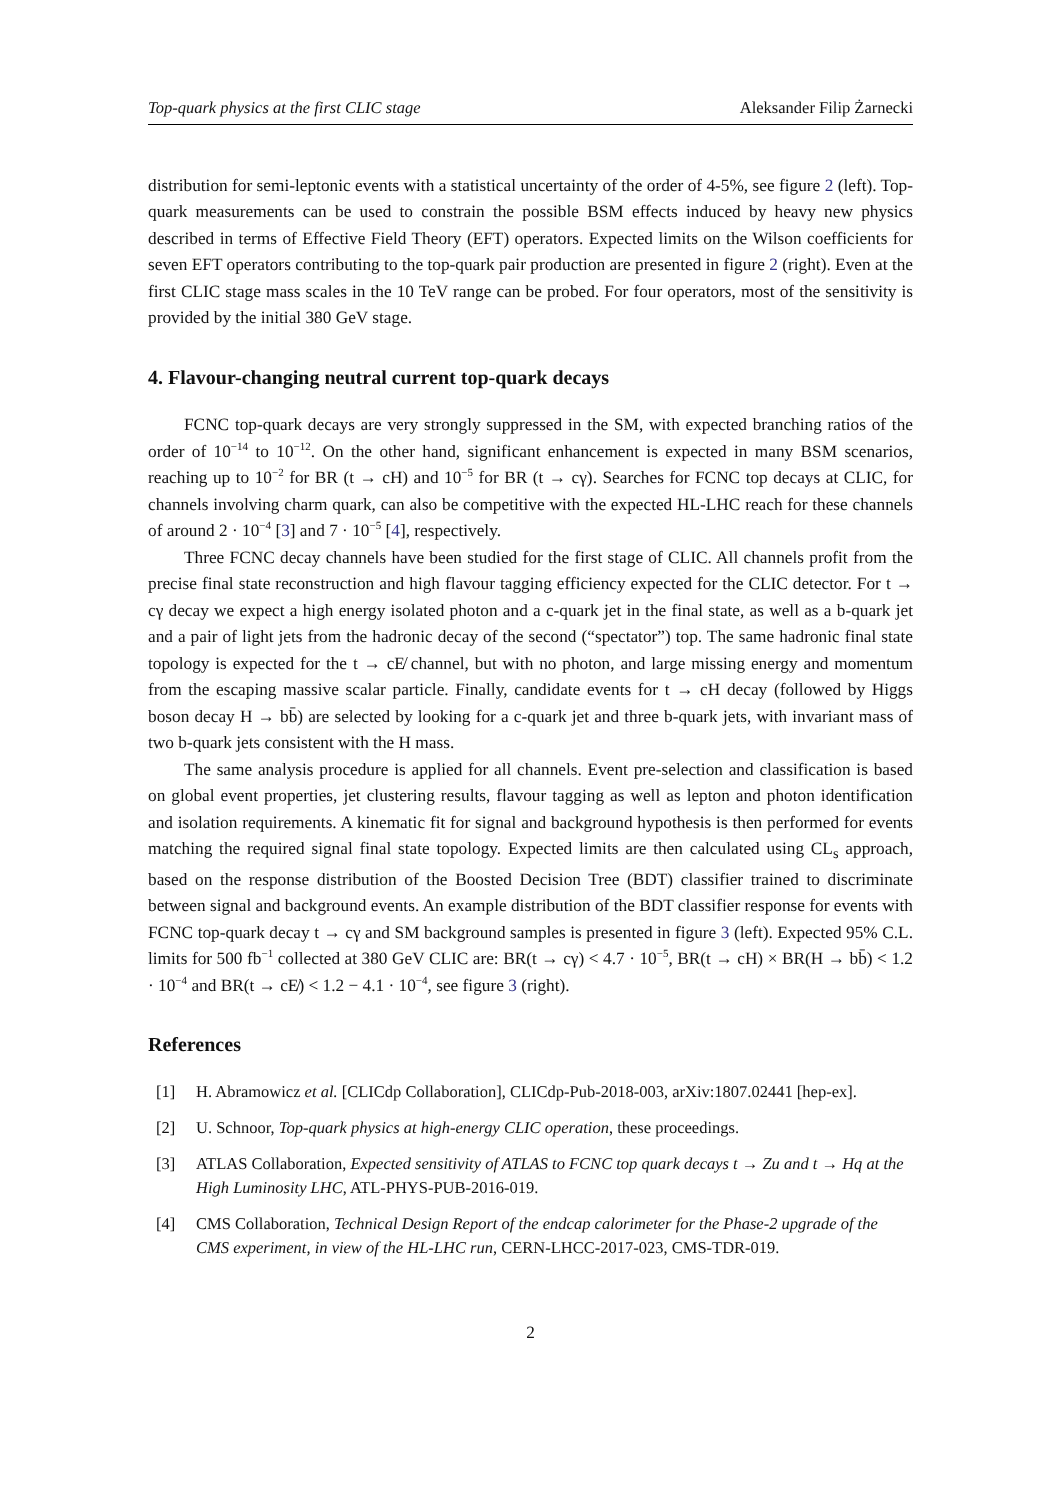Top-quark physics at the first CLIC stage Aleksander Filip Żarnecki
distribution for semi-leptonic events with a statistical uncertainty of the order of 4-5%, see figure 2 (left). Top-quark measurements can be used to constrain the possible BSM effects induced by heavy new physics described in terms of Effective Field Theory (EFT) operators. Expected limits on the Wilson coefficients for seven EFT operators contributing to the top-quark pair production are presented in figure 2 (right). Even at the first CLIC stage mass scales in the 10 TeV range can be probed. For four operators, most of the sensitivity is provided by the initial 380 GeV stage.
4. Flavour-changing neutral current top-quark decays
FCNC top-quark decays are very strongly suppressed in the SM, with expected branching ratios of the order of 10<sup>−14</sup> to 10<sup>−12</sup>. On the other hand, significant enhancement is expected in many BSM scenarios, reaching up to 10<sup>−2</sup> for BR (t → cH) and 10<sup>−5</sup> for BR (t → cγ). Searches for FCNC top decays at CLIC, for channels involving charm quark, can also be competitive with the expected HL-LHC reach for these channels of around 2 · 10<sup>−4</sup> [3] and 7 · 10<sup>−5</sup> [4], respectively.
Three FCNC decay channels have been studied for the first stage of CLIC. All channels profit from the precise final state reconstruction and high flavour tagging efficiency expected for the CLIC detector. For t → cγ decay we expect a high energy isolated photon and a c-quark jet in the final state, as well as a b-quark jet and a pair of light jets from the hadronic decay of the second (“spectator”) top. The same hadronic final state topology is expected for the t → cE̸ channel, but with no photon, and large missing energy and momentum from the escaping massive scalar particle. Finally, candidate events for t → cH decay (followed by Higgs boson decay H → bb̄) are selected by looking for a c-quark jet and three b-quark jets, with invariant mass of two b-quark jets consistent with the H mass.
The same analysis procedure is applied for all channels. Event pre-selection and classification is based on global event properties, jet clustering results, flavour tagging as well as lepton and photon identification and isolation requirements. A kinematic fit for signal and background hypothesis is then performed for events matching the required signal final state topology. Expected limits are then calculated using CL<sub>s</sub> approach, based on the response distribution of the Boosted Decision Tree (BDT) classifier trained to discriminate between signal and background events. An example distribution of the BDT classifier response for events with FCNC top-quark decay t → cγ and SM background samples is presented in figure 3 (left). Expected 95% C.L. limits for 500 fb<sup>−1</sup> collected at 380 GeV CLIC are: BR(t → cγ) < 4.7 · 10<sup>−5</sup>, BR(t → cH) × BR(H → bb̄) < 1.2 · 10<sup>−4</sup> and BR(t → cE̸) < 1.2 − 4.1 · 10<sup>−4</sup>, see figure 3 (right).
References
[1] H. Abramowicz et al. [CLICdp Collaboration], CLICdp-Pub-2018-003, arXiv:1807.02441 [hep-ex].
[2] U. Schnoor, Top-quark physics at high-energy CLIC operation, these proceedings.
[3] ATLAS Collaboration, Expected sensitivity of ATLAS to FCNC top quark decays t → Zu and t → Hq at the High Luminosity LHC, ATL-PHYS-PUB-2016-019.
[4] CMS Collaboration, Technical Design Report of the endcap calorimeter for the Phase-2 upgrade of the CMS experiment, in view of the HL-LHC run, CERN-LHCC-2017-023, CMS-TDR-019.
2